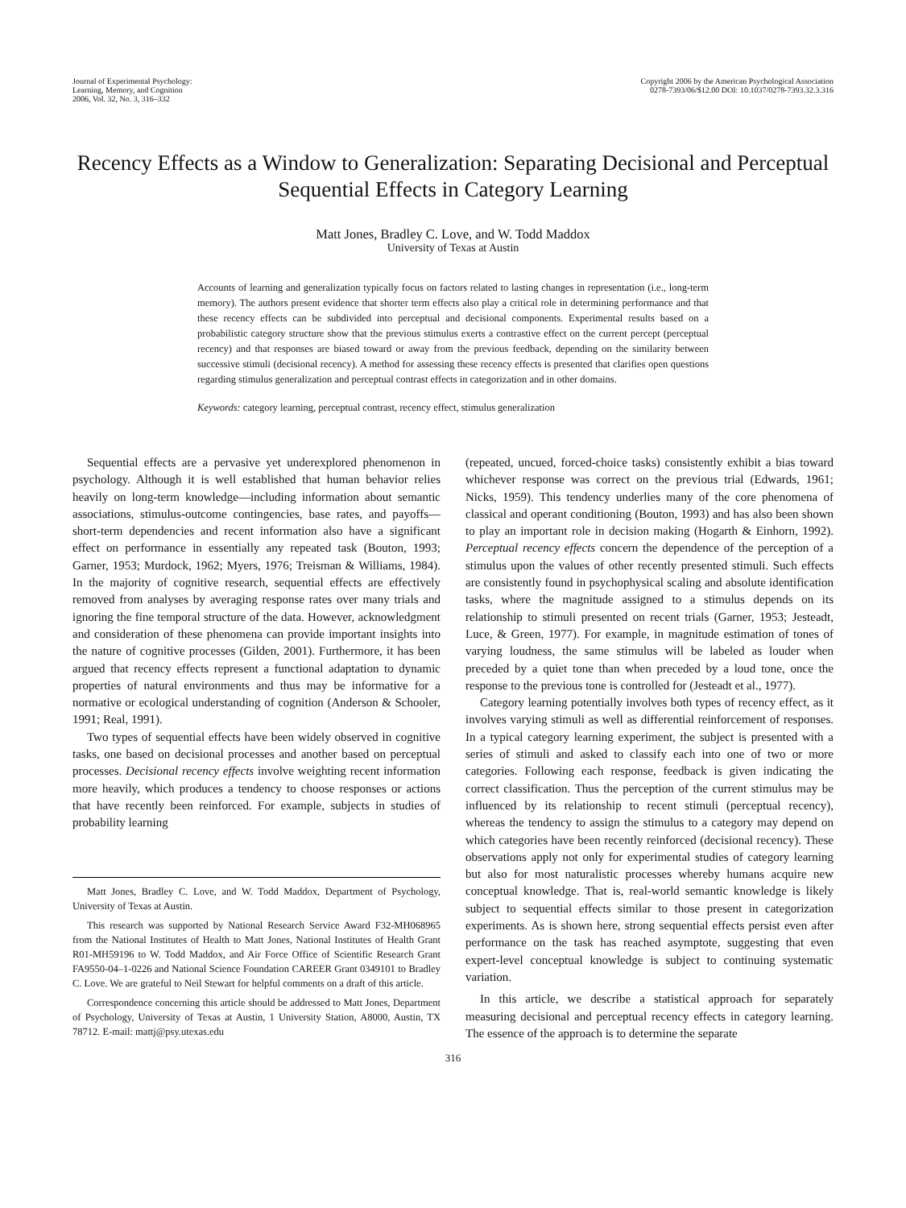Journal of Experimental Psychology:
Learning, Memory, and Cognition
2006, Vol. 32, No. 3, 316–332
Copyright 2006 by the American Psychological Association
0278-7393/06/$12.00 DOI: 10.1037/0278-7393.32.3.316
Recency Effects as a Window to Generalization: Separating Decisional and Perceptual Sequential Effects in Category Learning
Matt Jones, Bradley C. Love, and W. Todd Maddox
University of Texas at Austin
Accounts of learning and generalization typically focus on factors related to lasting changes in representation (i.e., long-term memory). The authors present evidence that shorter term effects also play a critical role in determining performance and that these recency effects can be subdivided into perceptual and decisional components. Experimental results based on a probabilistic category structure show that the previous stimulus exerts a contrastive effect on the current percept (perceptual recency) and that responses are biased toward or away from the previous feedback, depending on the similarity between successive stimuli (decisional recency). A method for assessing these recency effects is presented that clarifies open questions regarding stimulus generalization and perceptual contrast effects in categorization and in other domains.
Keywords: category learning, perceptual contrast, recency effect, stimulus generalization
Sequential effects are a pervasive yet underexplored phenomenon in psychology. Although it is well established that human behavior relies heavily on long-term knowledge—including information about semantic associations, stimulus-outcome contingencies, base rates, and payoffs—short-term dependencies and recent information also have a significant effect on performance in essentially any repeated task (Bouton, 1993; Garner, 1953; Murdock, 1962; Myers, 1976; Treisman & Williams, 1984). In the majority of cognitive research, sequential effects are effectively removed from analyses by averaging response rates over many trials and ignoring the fine temporal structure of the data. However, acknowledgment and consideration of these phenomena can provide important insights into the nature of cognitive processes (Gilden, 2001). Furthermore, it has been argued that recency effects represent a functional adaptation to dynamic properties of natural environments and thus may be informative for a normative or ecological understanding of cognition (Anderson & Schooler, 1991; Real, 1991).
Two types of sequential effects have been widely observed in cognitive tasks, one based on decisional processes and another based on perceptual processes. Decisional recency effects involve weighting recent information more heavily, which produces a tendency to choose responses or actions that have recently been reinforced. For example, subjects in studies of probability learning
Matt Jones, Bradley C. Love, and W. Todd Maddox, Department of Psychology, University of Texas at Austin.
This research was supported by National Research Service Award F32-MH068965 from the National Institutes of Health to Matt Jones, National Institutes of Health Grant R01-MH59196 to W. Todd Maddox, and Air Force Office of Scientific Research Grant FA9550-04–1-0226 and National Science Foundation CAREER Grant 0349101 to Bradley C. Love. We are grateful to Neil Stewart for helpful comments on a draft of this article.
Correspondence concerning this article should be addressed to Matt Jones, Department of Psychology, University of Texas at Austin, 1 University Station, A8000, Austin, TX 78712. E-mail: mattj@psy.utexas.edu
(repeated, uncued, forced-choice tasks) consistently exhibit a bias toward whichever response was correct on the previous trial (Edwards, 1961; Nicks, 1959). This tendency underlies many of the core phenomena of classical and operant conditioning (Bouton, 1993) and has also been shown to play an important role in decision making (Hogarth & Einhorn, 1992). Perceptual recency effects concern the dependence of the perception of a stimulus upon the values of other recently presented stimuli. Such effects are consistently found in psychophysical scaling and absolute identification tasks, where the magnitude assigned to a stimulus depends on its relationship to stimuli presented on recent trials (Garner, 1953; Jesteadt, Luce, & Green, 1977). For example, in magnitude estimation of tones of varying loudness, the same stimulus will be labeled as louder when preceded by a quiet tone than when preceded by a loud tone, once the response to the previous tone is controlled for (Jesteadt et al., 1977).
Category learning potentially involves both types of recency effect, as it involves varying stimuli as well as differential reinforcement of responses. In a typical category learning experiment, the subject is presented with a series of stimuli and asked to classify each into one of two or more categories. Following each response, feedback is given indicating the correct classification. Thus the perception of the current stimulus may be influenced by its relationship to recent stimuli (perceptual recency), whereas the tendency to assign the stimulus to a category may depend on which categories have been recently reinforced (decisional recency). These observations apply not only for experimental studies of category learning but also for most naturalistic processes whereby humans acquire new conceptual knowledge. That is, real-world semantic knowledge is likely subject to sequential effects similar to those present in categorization experiments. As is shown here, strong sequential effects persist even after performance on the task has reached asymptote, suggesting that even expert-level conceptual knowledge is subject to continuing systematic variation.
In this article, we describe a statistical approach for separately measuring decisional and perceptual recency effects in category learning. The essence of the approach is to determine the separate
316